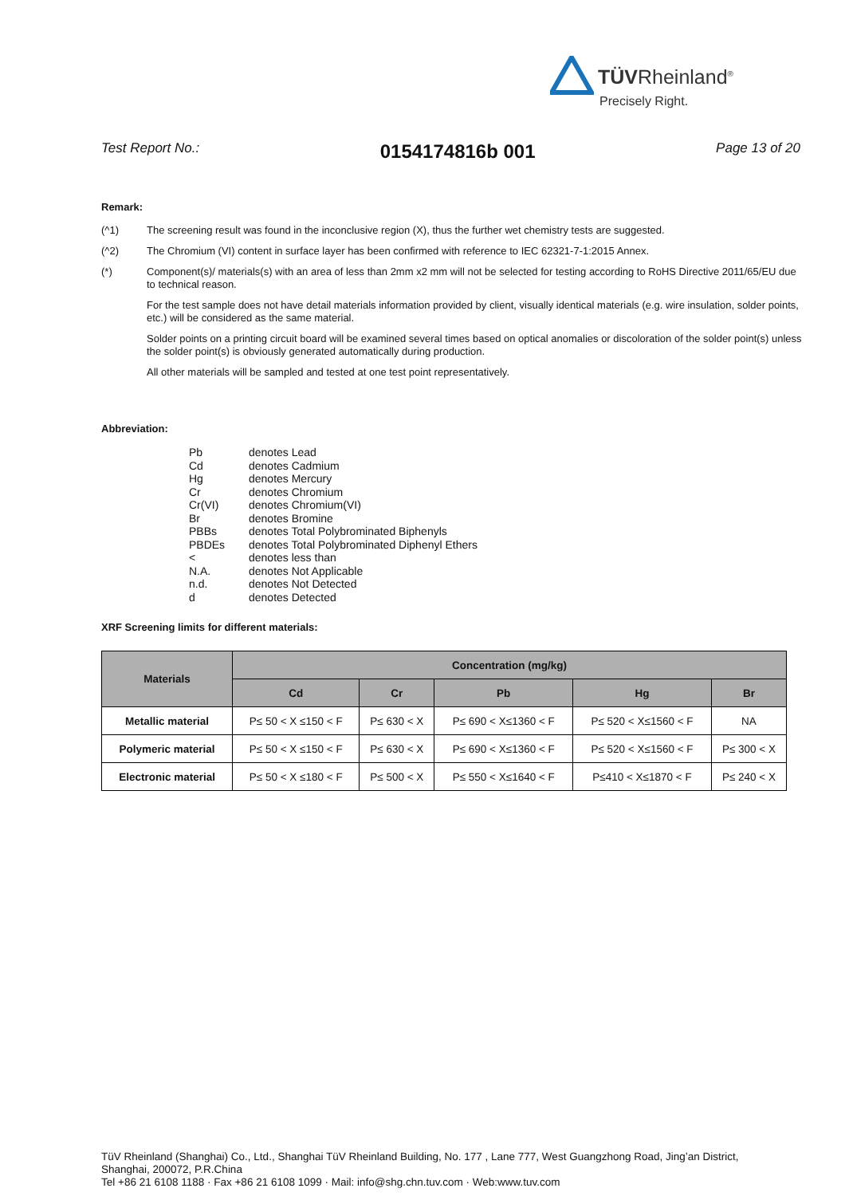TÜVRheinland<sup>®</sup>
Precisely Right.
Test Report No.: 0154174816b 001 Page 13 of 20
Remark:
(^1) The screening result was found in the inconclusive region (X), thus the further wet chemistry tests are suggested.
(^2) The Chromium (VI) content in surface layer has been confirmed with reference to IEC 62321-7-1:2015 Annex.
(*) Component(s)/ materials(s) with an area of less than 2mm x2 mm will not be selected for testing according to RoHS Directive 2011/65/EU due to technical reason.
For the test sample does not have detail materials information provided by client, visually identical materials (e.g. wire insulation, solder points, etc.) will be considered as the same material.
Solder points on a printing circuit board will be examined several times based on optical anomalies or discoloration of the solder point(s) unless the solder point(s) is obviously generated automatically during production.
All other materials will be sampled and tested at one test point representatively.
Abbreviation:
Pb denotes Lead
Cd denotes Cadmium
Hg denotes Mercury
Cr denotes Chromium
Cr(VI) denotes Chromium(VI)
Br denotes Bromine
PBBs denotes Total Polybrominated Biphenyls
PBDEs denotes Total Polybrominated Diphenyl Ethers
< denotes less than
N.A. denotes Not Applicable
n.d. denotes Not Detected
d denotes Detected
XRF Screening limits for different materials:
| Materials | Concentration (mg/kg) | | | | |
| --- | --- | --- | --- | --- | --- |
| | Cd | Cr | Pb | Hg | Br |
| Metallic material | P≤ 50 < X ≤150 < F | P≤ 630 < X | P≤ 690 < X≤1360 < F | P≤ 520 < X≤1560 < F | NA |
| Polymeric material | P≤ 50 < X ≤150 < F | P≤ 630 < X | P≤ 690 < X≤1360 < F | P≤ 520 < X≤1560 < F | P≤ 300 < X |
| Electronic material | P≤ 50 < X ≤180 < F | P≤ 500 < X | P≤ 550 < X≤1640 < F | P≤410 < X≤1870 < F | P≤ 240 < X |
TüV Rheinland (Shanghai) Co., Ltd., Shanghai TüV Rheinland Building, No. 177 , Lane 777, West Guangzhong Road, Jing’an District,
Shanghai, 200072, P.R.China
Tel +86 21 6108 1188 · Fax +86 21 6108 1099 · Mail: info@shg.chn.tuv.com · Web:www.tuv.com